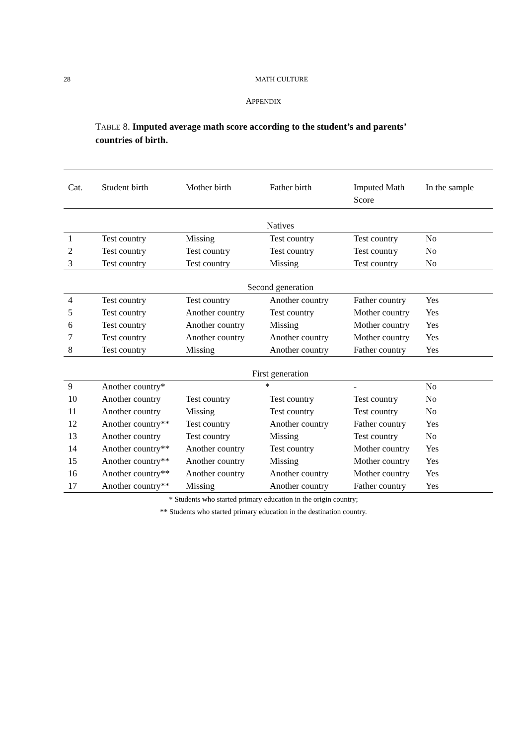28
MATH CULTURE
APPENDIX
TABLE 8. Imputed average math score according to the student’s and parents’ countries of birth.
| Cat. | Student birth | Mother birth | Father birth | Imputed Math Score | In the sample |
| --- | --- | --- | --- | --- | --- |
| Natives | | | | | |
| 1 | Test country | Missing | Test country | Test country | No |
| 2 | Test country | Test country | Test country | Test country | No |
| 3 | Test country | Test country | Missing | Test country | No |
| Second generation | | | | | |
| 4 | Test country | Test country | Another country | Father country | Yes |
| 5 | Test country | Another country | Test country | Mother country | Yes |
| 6 | Test country | Another country | Missing | Mother country | Yes |
| 7 | Test country | Another country | Another country | Mother country | Yes |
| 8 | Test country | Missing | Another country | Father country | Yes |
| First generation | | | | | |
| 9 | Another country* | * | | - | No |
| 10 | Another country | Test country | Test country | Test country | No |
| 11 | Another country | Missing | Test country | Test country | No |
| 12 | Another country** | Test country | Another country | Father country | Yes |
| 13 | Another country | Test country | Missing | Test country | No |
| 14 | Another country** | Another country | Test country | Mother country | Yes |
| 15 | Another country** | Another country | Missing | Mother country | Yes |
| 16 | Another country** | Another country | Another country | Mother country | Yes |
| 17 | Another country** | Missing | Another country | Father country | Yes |
* Students who started primary education in the origin country;
** Students who started primary education in the destination country.